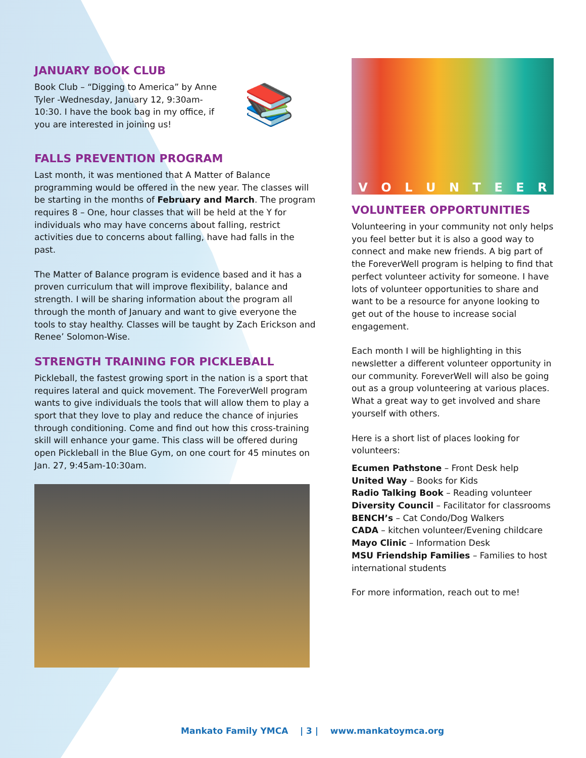JANUARY BOOK CLUB
Book Club – “Digging to America” by Anne Tyler -Wednesday, January 12, 9:30am-10:30. I have the book bag in my office, if you are interested in joining us!
📚
FALLS PREVENTION PROGRAM
Last month, it was mentioned that A Matter of Balance programming would be offered in the new year. The classes will be starting in the months of February and March. The program requires 8 – One, hour classes that will be held at the Y for individuals who may have concerns about falling, restrict activities due to concerns about falling, have had falls in the past.
The Matter of Balance program is evidence based and it has a proven curriculum that will improve flexibility, balance and strength. I will be sharing information about the program all through the month of January and want to give everyone the tools to stay healthy. Classes will be taught by Zach Erickson and Renee’ Solomon-Wise.
STRENGTH TRAINING FOR PICKLEBALL
Pickleball, the fastest growing sport in the nation is a sport that requires lateral and quick movement. The ForeverWell program wants to give individuals the tools that will allow them to play a sport that they love to play and reduce the chance of injuries through conditioning. Come and find out how this cross-training skill will enhance your game. This class will be offered during open Pickleball in the Blue Gym, on one court for 45 minutes on Jan. 27, 9:45am-10:30am.
VOLUNTEER
VOLUNTEER OPPORTUNITIES
Volunteering in your community not only helps you feel better but it is also a good way to connect and make new friends. A big part of the ForeverWell program is helping to find that perfect volunteer activity for someone. I have lots of volunteer opportunities to share and want to be a resource for anyone looking to get out of the house to increase social engagement.
Each month I will be highlighting in this newsletter a different volunteer opportunity in our community. ForeverWell will also be going out as a group volunteering at various places. What a great way to get involved and share yourself with others.
Here is a short list of places looking for volunteers:
Ecumen Pathstone – Front Desk help
United Way – Books for Kids
Radio Talking Book – Reading volunteer
Diversity Council – Facilitator for classrooms
BENCH’s – Cat Condo/Dog Walkers
CADA – kitchen volunteer/Evening childcare
Mayo Clinic – Information Desk
MSU Friendship Families – Families to host international students
For more information, reach out to me!
Mankato Family YMCA | 3 | www.mankatoymca.org